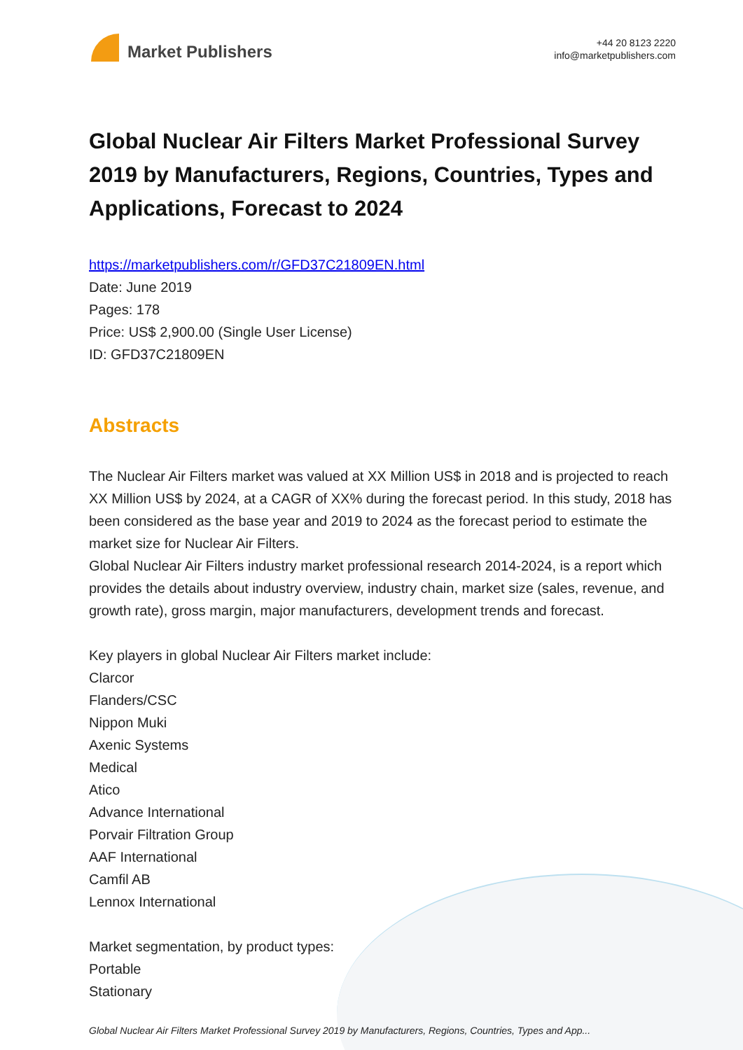Market Publishers
+44 20 8123 2220
info@marketpublishers.com
Global Nuclear Air Filters Market Professional Survey 2019 by Manufacturers, Regions, Countries, Types and Applications, Forecast to 2024
https://marketpublishers.com/r/GFD37C21809EN.html
Date: June 2019
Pages: 178
Price: US$ 2,900.00 (Single User License)
ID: GFD37C21809EN
Abstracts
The Nuclear Air Filters market was valued at XX Million US$ in 2018 and is projected to reach XX Million US$ by 2024, at a CAGR of XX% during the forecast period. In this study, 2018 has been considered as the base year and 2019 to 2024 as the forecast period to estimate the market size for Nuclear Air Filters.
Global Nuclear Air Filters industry market professional research 2014-2024, is a report which provides the details about industry overview, industry chain, market size (sales, revenue, and growth rate), gross margin, major manufacturers, development trends and forecast.
Key players in global Nuclear Air Filters market include:
Clarcor
Flanders/CSC
Nippon Muki
Axenic Systems
Medical
Atico
Advance International
Porvair Filtration Group
AAF International
Camfil AB
Lennox International
Market segmentation, by product types:
Portable
Stationary
Global Nuclear Air Filters Market Professional Survey 2019 by Manufacturers, Regions, Countries, Types and App...